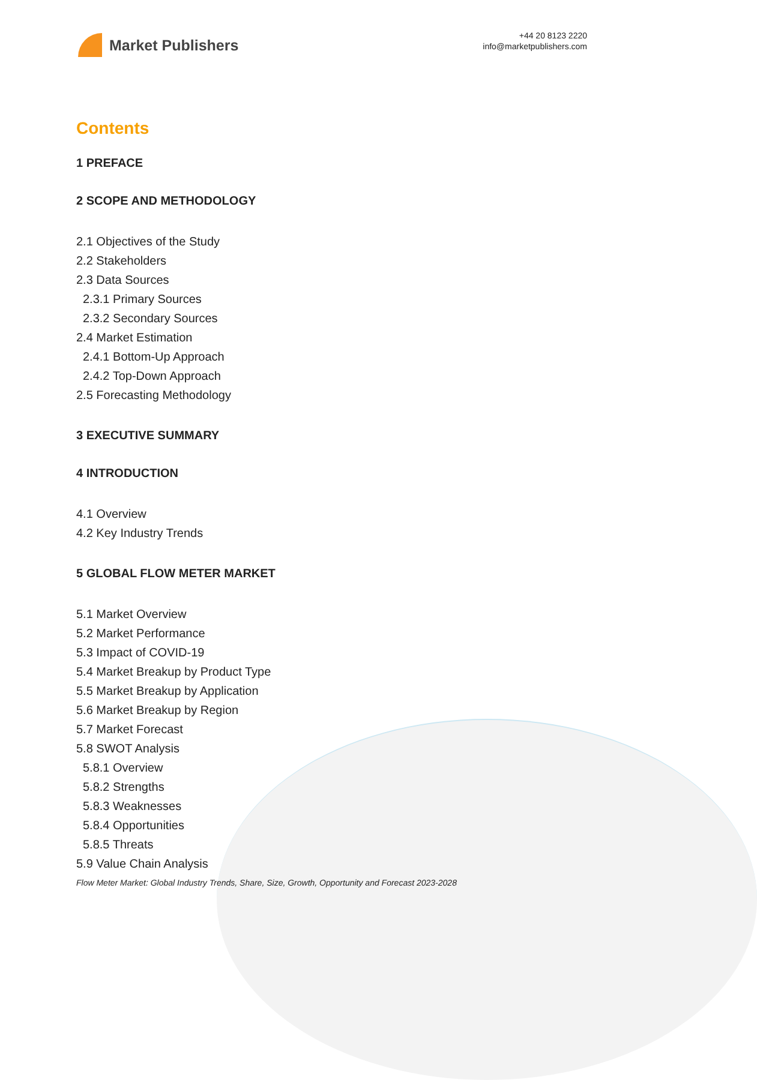Market Publishers
+44 20 8123 2220
info@marketpublishers.com
Contents
1 PREFACE
2 SCOPE AND METHODOLOGY
2.1 Objectives of the Study
2.2 Stakeholders
2.3 Data Sources
2.3.1 Primary Sources
2.3.2 Secondary Sources
2.4 Market Estimation
2.4.1 Bottom-Up Approach
2.4.2 Top-Down Approach
2.5 Forecasting Methodology
3 EXECUTIVE SUMMARY
4 INTRODUCTION
4.1 Overview
4.2 Key Industry Trends
5 GLOBAL FLOW METER MARKET
5.1 Market Overview
5.2 Market Performance
5.3 Impact of COVID-19
5.4 Market Breakup by Product Type
5.5 Market Breakup by Application
5.6 Market Breakup by Region
5.7 Market Forecast
5.8 SWOT Analysis
5.8.1 Overview
5.8.2 Strengths
5.8.3 Weaknesses
5.8.4 Opportunities
5.8.5 Threats
5.9 Value Chain Analysis
Flow Meter Market: Global Industry Trends, Share, Size, Growth, Opportunity and Forecast 2023-2028